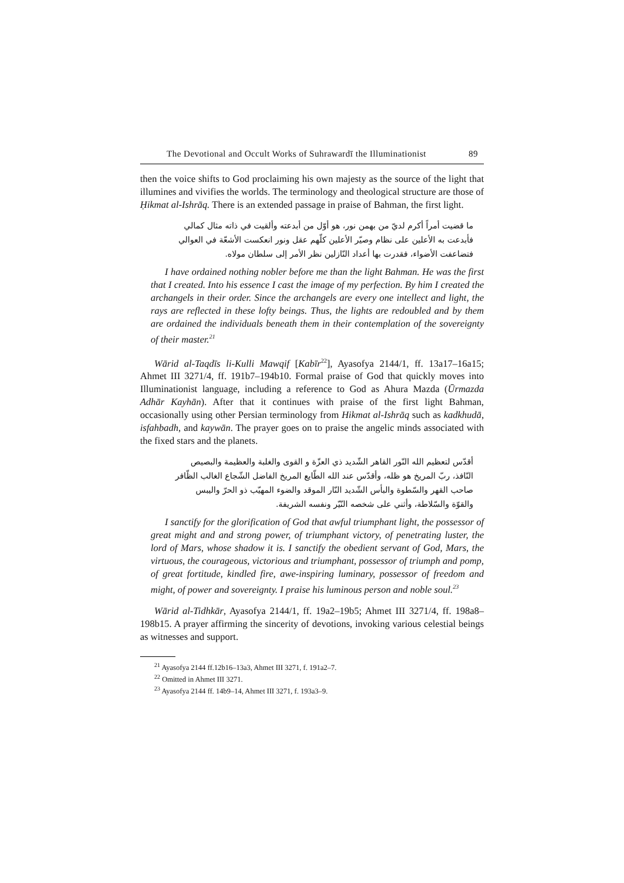The Devotional and Occult Works of Suhrawardī the Illuminationist 89
then the voice shifts to God proclaiming his own majesty as the source of the light that illumines and vivifies the worlds. The terminology and theological structure are those of Ḥikmat al-Ishrāq. There is an extended passage in praise of Bahman, the first light.
ما قضيت أمراً أكرم لديّ من بهمن نور، هو أوّل من أبدعته وألقيت في ذاته مثال كمالي
فأبدعت به الأعلين على نظام وصيّر الأعلين كلّهم عقل ونور انعكست الأشعّة في العوالي
فتضاعفت الأضواء، فقدرت بها أعداد النّازلين نظر الأمر إلى سلطان مولاه.
I have ordained nothing nobler before me than the light Bahman. He was the first that I created. Into his essence I cast the image of my perfection. By him I created the archangels in their order. Since the archangels are every one intellect and light, the rays are reflected in these lofty beings. Thus, the lights are redoubled and by them are ordained the individuals beneath them in their contemplation of the sovereignty of their master.<sup>21</sup>
Wārid al-Taqdīs li-Kulli Mawqif [Kabīr<sup>22</sup>], Ayasofya 2144/1, ff. 13a17–16a15; Ahmet III 3271/4, ff. 191b7–194b10. Formal praise of God that quickly moves into Illuminationist language, including a reference to God as Ahura Mazda (Ūrmazda Adhār Kayhān). After that it continues with praise of the first light Bahman, occasionally using other Persian terminology from Hikmat al-Ishrāq such as kadkhudā, isfahbadh, and kaywān. The prayer goes on to praise the angelic minds associated with the fixed stars and the planets.
أقدّس لتعظيم الله النّور القاهر الشّديد ذي العزّة و القوى والغلبة والعظيمة والبصيص
النّافذ، ربّ المريخ هو ظله، وأقدّس عند الله الطّايع المريخ الفاضل الشّجاع الغالب الظّافر
صاحب القهر والسّطوة والبأس الشّديد النّار الموقد والضوء المهيّب ذو الحرّ واليبس
والقوّة والسّلاطة، وأثني على شخصه النّيّر ونفسه الشريفة.
I sanctify for the glorification of God that awful triumphant light, the possessor of great might and and strong power, of triumphant victory, of penetrating luster, the lord of Mars, whose shadow it is. I sanctify the obedient servant of God, Mars, the virtuous, the courageous, victorious and triumphant, possessor of triumph and pomp, of great fortitude, kindled fire, awe-inspiring luminary, possessor of freedom and might, of power and sovereignty. I praise his luminous person and noble soul.<sup>23</sup>
Wārid al-Tidhkār, Ayasofya 2144/1, ff. 19a2–19b5; Ahmet III 3271/4, ff. 198a8–198b15. A prayer affirming the sincerity of devotions, invoking various celestial beings as witnesses and support.
<sup>21</sup> Ayasofya 2144 ff.12b16–13a3, Ahmet III 3271, f. 191a2–7.
<sup>22</sup> Omitted in Ahmet III 3271.
<sup>23</sup> Ayasofya 2144 ff. 14b9–14, Ahmet III 3271, f. 193a3–9.